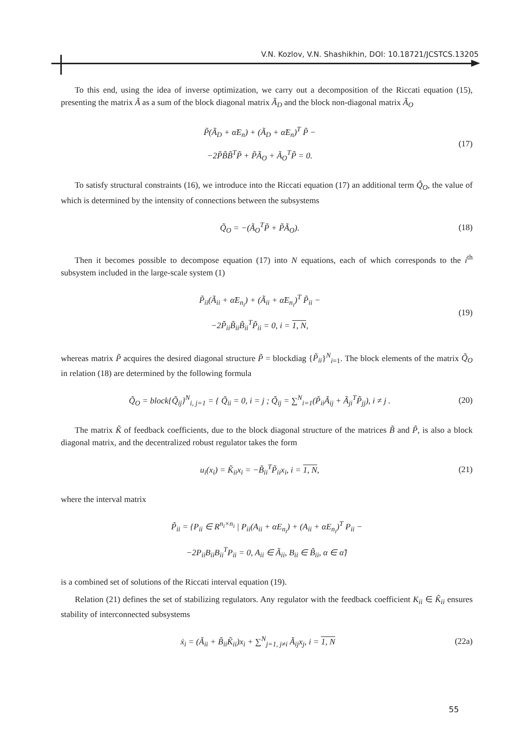V.N. Kozlov, V.N. Shashikhin, DOI: 10.18721/JCSTCS.13205
To this end, using the idea of inverse optimization, we carry out a decomposition of the Riccati equation (15), presenting the matrix Ã as a sum of the block diagonal matrix Ã<sub>D</sub> and the block non-diagonal matrix Ã<sub>O</sub>
P̃(Ã<sub>D</sub> + α̃E<sub>n</sub>) + (Ã<sub>D</sub> + α̃E<sub>n</sub>)<sup>T</sup> P̃ −
−2P̃B̃B̃<sup>T</sup>P̃ + P̃Ã<sub>O</sub> + Ã<sub>O</sub><sup>T</sup>P̃ = 0.
(17)
To satisfy structural constraints (16), we introduce into the Riccati equation (17) an additional term Q̃<sub>O</sub>, the value of which is determined by the intensity of connections between the subsystems
Q̃<sub>O</sub> = −(Ã<sub>O</sub><sup>T</sup>P̃ + P̃Ã<sub>O</sub>).
(18)
Then it becomes possible to decompose equation (17) into N equations, each of which corresponds to the i<sup>th</sup> subsystem included in the large-scale system (1)
P̃<sub>ii</sub>(Ã<sub>ii</sub> + α̃E<sub>n<sub>i</sub></sub>) + (Ã<sub>ii</sub> + α̃E<sub>n<sub>i</sub></sub>)<sup>T</sup> P̃<sub>ii</sub> −
−2P̃<sub>ii</sub>B̃<sub>ii</sub>B̃<sub>ii</sub><sup>T</sup>P̃<sub>ii</sub> = 0, i = 1, N,
(19)
whereas matrix P̃ acquires the desired diagonal structure P̃ = blockdiag {P̃<sub>ii</sub>}<sup>N</sup><sub>i=1</sub>. The block elements of the matrix Q̃<sub>O</sub> in relation (18) are determined by the following formula
Q̃<sub>O</sub> = block{Q̃<sub>ij</sub>}<sup>N</sup><sub>i, j=1</sub> = { Q̃<sub>ii</sub> = 0, i = j ; Q̃<sub>ij</sub> = ∑<sup>N</sup><sub>i=1</sub>(P̃<sub>ii</sub>Ã<sub>ij</sub> + Ã<sub>ji</sub><sup>T</sup>P̃<sub>jj</sub>), i ≠ j .
(20)
The matrix K̃ of feedback coefficients, due to the block diagonal structure of the matrices B̃ and P̃, is also a block diagonal matrix, and the decentralized robust regulator takes the form
u<sub>i</sub>(x<sub>i</sub>) = K̃<sub>ii</sub>x<sub>i</sub> = −B̃<sub>ii</sub><sup>T</sup>P̃<sub>ii</sub>x<sub>i</sub>, i = 1, N,
(21)
where the interval matrix
P̃<sub>ii</sub> = {P<sub>ii</sub> ∈ R<sup>n<sub>i</sub>×n<sub>i</sub></sup> | P<sub>ii</sub>(A<sub>ii</sub> + αE<sub>n<sub>i</sub></sub>) + (A<sub>ii</sub> + αE<sub>n<sub>i</sub></sub>)<sup>T</sup> P<sub>ii</sub> −
−2P<sub>ii</sub>B<sub>ii</sub>B<sub>ii</sub><sup>T</sup>P<sub>ii</sub> = 0, A<sub>ii</sub> ∈ Ã<sub>ii</sub>, B<sub>ii</sub> ∈ B̃<sub>ii</sub>, α ∈ α̃}
is a combined set of solutions of the Riccati interval equation (19).
Relation (21) defines the set of stabilizing regulators. Any regulator with the feedback coefficient K<sub>ii</sub> ∈ K̃<sub>ii</sub> ensures stability of interconnected subsystems
ẋ<sub>i</sub> = (Ã<sub>ii</sub> + B̃<sub>ii</sub>K̃<sub>ii</sub>)x<sub>i</sub> + ∑<sup>N</sup><sub>j=1, j≠i</sub> Ã<sub>ij</sub>x<sub>j</sub>, i = 1, N
(22a)
55